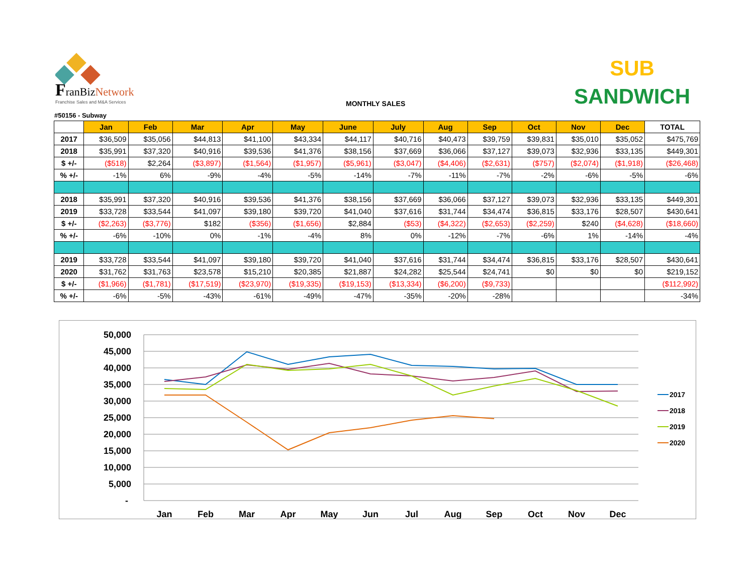FranBizNetwork
Franchise Sales and M&A Services
MONTHLY SALES
SUB
SANDWICH
#50156 - Subway
| | Jan | Feb | Mar | Apr | May | June | July | Aug | Sep | Oct | Nov | Dec | TOTAL |
| --- | --- | --- | --- | --- | --- | --- | --- | --- | --- | --- | --- | --- | --- |
| 2017 | $36,509 | $35,056 | $44,813 | $41,100 | $43,334 | $44,117 | $40,716 | $40,473 | $39,759 | $39,831 | $35,010 | $35,052 | $475,769 |
| 2018 | $35,991 | $37,320 | $40,916 | $39,536 | $41,376 | $38,156 | $37,669 | $36,066 | $37,127 | $39,073 | $32,936 | $33,135 | $449,301 |
| $ +/- | ($518) | $2,264 | ($3,897) | ($1,564) | ($1,957) | ($5,961) | ($3,047) | ($4,406) | ($2,631) | ($757) | ($2,074) | ($1,918) | ($26,468) |
| % +/- | -1% | 6% | -9% | -4% | -5% | -14% | -7% | -11% | -7% | -2% | -6% | -5% | -6% |
| 2018 | $35,991 | $37,320 | $40,916 | $39,536 | $41,376 | $38,156 | $37,669 | $36,066 | $37,127 | $39,073 | $32,936 | $33,135 | $449,301 |
| 2019 | $33,728 | $33,544 | $41,097 | $39,180 | $39,720 | $41,040 | $37,616 | $31,744 | $34,474 | $36,815 | $33,176 | $28,507 | $430,641 |
| $ +/- | ($2,263) | ($3,776) | $182 | ($356) | ($1,656) | $2,884 | ($53) | ($4,322) | ($2,653) | ($2,259) | $240 | ($4,628) | ($18,660) |
| % +/- | -6% | -10% | 0% | -1% | -4% | 8% | 0% | -12% | -7% | -6% | 1% | -14% | -4% |
| 2019 | $33,728 | $33,544 | $41,097 | $39,180 | $39,720 | $41,040 | $37,616 | $31,744 | $34,474 | $36,815 | $33,176 | $28,507 | $430,641 |
| 2020 | $31,762 | $31,763 | $23,578 | $15,210 | $20,385 | $21,887 | $24,282 | $25,544 | $24,741 | $0 | $0 | $0 | $219,152 |
| $ +/- | ($1,966) | ($1,781) | ($17,519) | ($23,970) | ($19,335) | ($19,153) | ($13,334) | ($6,200) | ($9,733) | | | | ($112,992) |
| % +/- | -6% | -5% | -43% | -61% | -49% | -47% | -35% | -20% | -28% | | | | -34% |
50,000
45,000
40,000
35,000
30,000
25,000
20,000
15,000
10,000
5,000
-
Jan
Feb
Mar
Apr
May
Jun
Jul
Aug
Sep
Oct
Nov
Dec
2017
2018
2019
2020